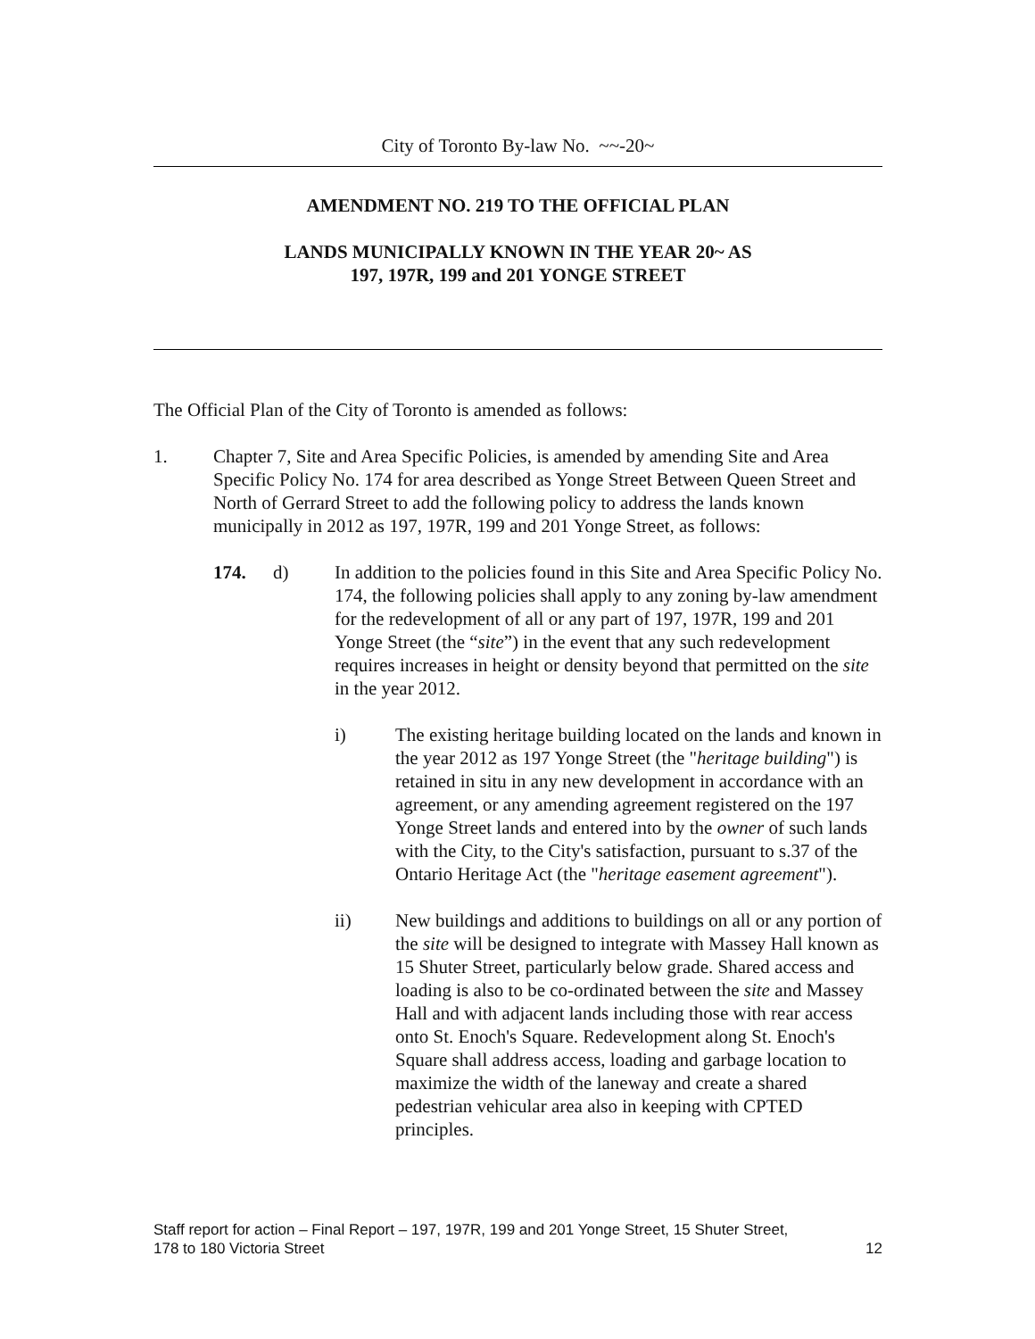City of Toronto By-law No. ~~-20~
AMENDMENT NO. 219 TO THE OFFICIAL PLAN
LANDS MUNICIPALLY KNOWN IN THE YEAR 20~ AS
197, 197R, 199 and 201 YONGE STREET
The Official Plan of the City of Toronto is amended as follows:
1. Chapter 7, Site and Area Specific Policies, is amended by amending Site and Area Specific Policy No. 174 for area described as Yonge Street Between Queen Street and North of Gerrard Street to add the following policy to address the lands known municipally in 2012 as 197, 197R, 199 and 201 Yonge Street, as follows:
174. d) In addition to the policies found in this Site and Area Specific Policy No. 174, the following policies shall apply to any zoning by-law amendment for the redevelopment of all or any part of 197, 197R, 199 and 201 Yonge Street (the “site”) in the event that any such redevelopment requires increases in height or density beyond that permitted on the site in the year 2012.
i) The existing heritage building located on the lands and known in the year 2012 as 197 Yonge Street (the "heritage building") is retained in situ in any new development in accordance with an agreement, or any amending agreement registered on the 197 Yonge Street lands and entered into by the owner of such lands with the City, to the City's satisfaction, pursuant to s.37 of the Ontario Heritage Act (the "heritage easement agreement").
ii) New buildings and additions to buildings on all or any portion of the site will be designed to integrate with Massey Hall known as 15 Shuter Street, particularly below grade. Shared access and loading is also to be co-ordinated between the site and Massey Hall and with adjacent lands including those with rear access onto St. Enoch's Square. Redevelopment along St. Enoch's Square shall address access, loading and garbage location to maximize the width of the laneway and create a shared pedestrian vehicular area also in keeping with CPTED principles.
Staff report for action – Final Report – 197, 197R, 199 and 201 Yonge Street, 15 Shuter Street,
178 to 180 Victoria Street 12